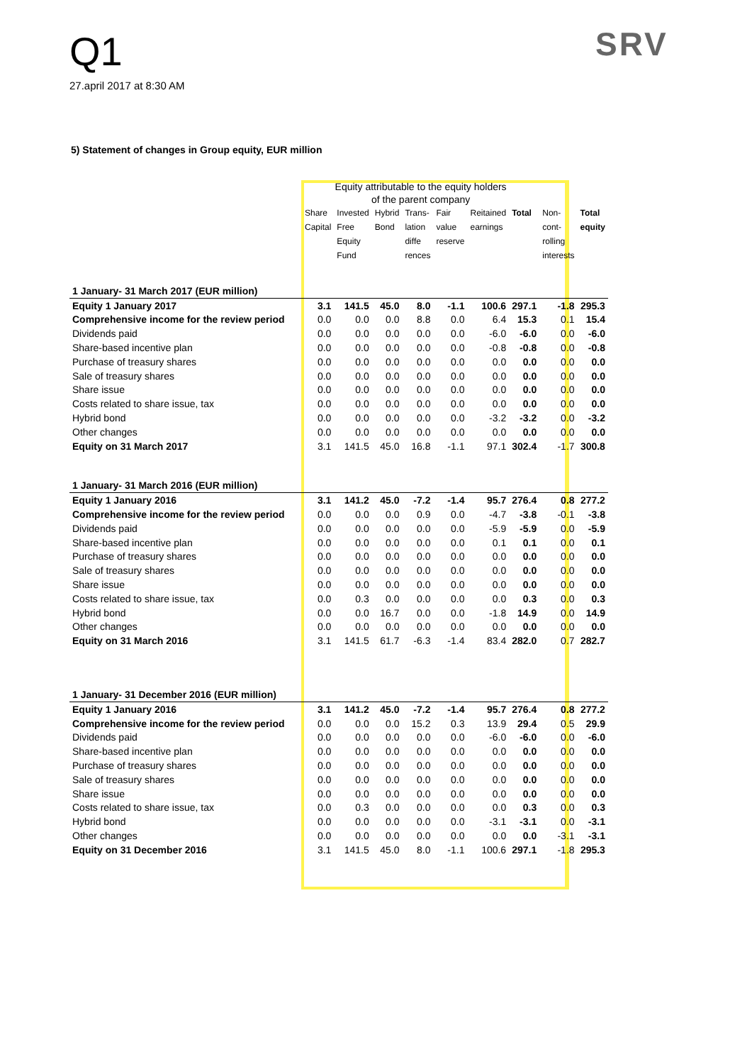Q1
27.april 2017 at 8:30 AM
SRV
5) Statement of changes in Group equity, EUR million
| | Equity attributable to the equity holders of the parent company | | | | | | | | |
| | Share Capital | Invested Free Equity Fund | Hybrid Bond | Trans- lation diffe rences | Fair value reserve | Reitained earnings | Total | Non- cont- rolling interests | Total equity |
| 1 January- 31 March 2017 (EUR million) | | | | | | | | | |
| Equity 1 January 2017 | 3.1 | 141.5 | 45.0 | 8.0 | -1.1 | 100.6 | 297.1 | -1.8 | 295.3 |
| Comprehensive income for the review period | 0.0 | 0.0 | 0.0 | 8.8 | 0.0 | 6.4 | 15.3 | 0.1 | 15.4 |
| Dividends paid | 0.0 | 0.0 | 0.0 | 0.0 | 0.0 | -6.0 | -6.0 | 0.0 | -6.0 |
| Share-based incentive plan | 0.0 | 0.0 | 0.0 | 0.0 | 0.0 | -0.8 | -0.8 | 0.0 | -0.8 |
| Purchase of treasury shares | 0.0 | 0.0 | 0.0 | 0.0 | 0.0 | 0.0 | 0.0 | 0.0 | 0.0 |
| Sale of treasury shares | 0.0 | 0.0 | 0.0 | 0.0 | 0.0 | 0.0 | 0.0 | 0.0 | 0.0 |
| Share issue | 0.0 | 0.0 | 0.0 | 0.0 | 0.0 | 0.0 | 0.0 | 0.0 | 0.0 |
| Costs related to share issue, tax | 0.0 | 0.0 | 0.0 | 0.0 | 0.0 | 0.0 | 0.0 | 0.0 | 0.0 |
| Hybrid bond | 0.0 | 0.0 | 0.0 | 0.0 | 0.0 | -3.2 | -3.2 | 0.0 | -3.2 |
| Other changes | 0.0 | 0.0 | 0.0 | 0.0 | 0.0 | 0.0 | 0.0 | 0.0 | 0.0 |
| Equity on 31 March 2017 | 3.1 | 141.5 | 45.0 | 16.8 | -1.1 | 97.1 | 302.4 | -1.7 | 300.8 |
| 1 January- 31 March 2016 (EUR million) | | | | | | | | | |
| Equity 1 January 2016 | 3.1 | 141.2 | 45.0 | -7.2 | -1.4 | 95.7 | 276.4 | 0.8 | 277.2 |
| Comprehensive income for the review period | 0.0 | 0.0 | 0.0 | 0.9 | 0.0 | -4.7 | -3.8 | -0.1 | -3.8 |
| Dividends paid | 0.0 | 0.0 | 0.0 | 0.0 | 0.0 | -5.9 | -5.9 | 0.0 | -5.9 |
| Share-based incentive plan | 0.0 | 0.0 | 0.0 | 0.0 | 0.0 | 0.1 | 0.1 | 0.0 | 0.1 |
| Purchase of treasury shares | 0.0 | 0.0 | 0.0 | 0.0 | 0.0 | 0.0 | 0.0 | 0.0 | 0.0 |
| Sale of treasury shares | 0.0 | 0.0 | 0.0 | 0.0 | 0.0 | 0.0 | 0.0 | 0.0 | 0.0 |
| Share issue | 0.0 | 0.0 | 0.0 | 0.0 | 0.0 | 0.0 | 0.0 | 0.0 | 0.0 |
| Costs related to share issue, tax | 0.0 | 0.3 | 0.0 | 0.0 | 0.0 | 0.0 | 0.3 | 0.0 | 0.3 |
| Hybrid bond | 0.0 | 0.0 | 16.7 | 0.0 | 0.0 | -1.8 | 14.9 | 0.0 | 14.9 |
| Other changes | 0.0 | 0.0 | 0.0 | 0.0 | 0.0 | 0.0 | 0.0 | 0.0 | 0.0 |
| Equity on 31 March 2016 | 3.1 | 141.5 | 61.7 | -6.3 | -1.4 | 83.4 | 282.0 | 0.7 | 282.7 |
| 1 January- 31 December 2016 (EUR million) | | | | | | | | | |
| Equity 1 January 2016 | 3.1 | 141.2 | 45.0 | -7.2 | -1.4 | 95.7 | 276.4 | 0.8 | 277.2 |
| Comprehensive income for the review period | 0.0 | 0.0 | 0.0 | 15.2 | 0.3 | 13.9 | 29.4 | 0.5 | 29.9 |
| Dividends paid | 0.0 | 0.0 | 0.0 | 0.0 | 0.0 | -6.0 | -6.0 | 0.0 | -6.0 |
| Share-based incentive plan | 0.0 | 0.0 | 0.0 | 0.0 | 0.0 | 0.0 | 0.0 | 0.0 | 0.0 |
| Purchase of treasury shares | 0.0 | 0.0 | 0.0 | 0.0 | 0.0 | 0.0 | 0.0 | 0.0 | 0.0 |
| Sale of treasury shares | 0.0 | 0.0 | 0.0 | 0.0 | 0.0 | 0.0 | 0.0 | 0.0 | 0.0 |
| Share issue | 0.0 | 0.0 | 0.0 | 0.0 | 0.0 | 0.0 | 0.0 | 0.0 | 0.0 |
| Costs related to share issue, tax | 0.0 | 0.3 | 0.0 | 0.0 | 0.0 | 0.0 | 0.3 | 0.0 | 0.3 |
| Hybrid bond | 0.0 | 0.0 | 0.0 | 0.0 | 0.0 | -3.1 | -3.1 | 0.0 | -3.1 |
| Other changes | 0.0 | 0.0 | 0.0 | 0.0 | 0.0 | 0.0 | 0.0 | -3.1 | -3.1 |
| Equity on 31 December 2016 | 3.1 | 141.5 | 45.0 | 8.0 | -1.1 | 100.6 | 297.1 | -1.8 | 295.3 |